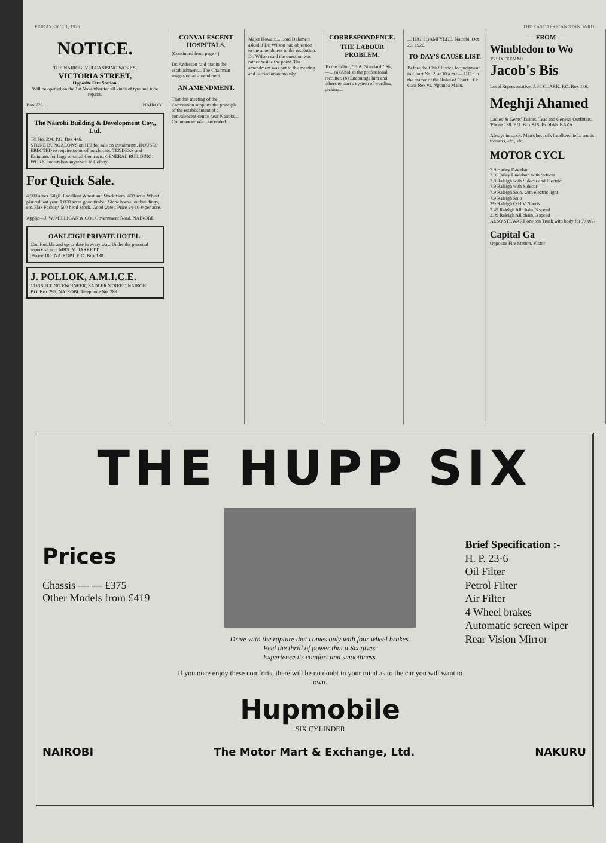FRIDAY, OCT. 1, 1926 THE EAST AFRICAN STANDARD
NOTICE.
THE NAIROBI VULCANISING WORKS,
VICTORIA STREET,
Opposite Fire Station.
Will be opened on the 1st November for all kinds of tyre and tube repairs.
Box 772. NAIROBI.
The Nairobi Building & Development Coy., Ltd.
Tel No. 294. P.O. Box 446.
STONE BUNGALOWS on Hill for sale on instalments. HOUSES ERECTED to requirements of purchasers. TENDERS and Estimates for large or small Contracts. GENERAL BUILDING WORK undertaken anywhere in Colony.
For Quick Sale.
4,500 acres Gilgil. Excellent Wheat and Stock farm. 400 acres Wheat planted last year. 1,000 acres good timber. Stone house, outbuildings, etc. Flax Factory. 500 head Stock. Good water. Price £4-10-0 per acre.
Apply:—J. W. MILLIGAN & CO., Government Road, NAIROBI.
OAKLEIGH PRIVATE HOTEL.
Comfortable and up-to-date in every way. Under the personal supervision of MRS. M. JARRETT.
'Phone 180. NAIROBI. P. O. Box 188.
J. POLLOK, A.M.I.C.E.
CONSULTING ENGINEER, SADLER STREET, NAIROBI.
P.O. Box 295, NAIROBI. Telephone No. 289.
CONVALESCENT HOSPITALS.
(Continued from page 4)
Dr. Anderson said that in the establishment... The Chairman suggested an amendment.
AN AMENDMENT.
That this meeting of the Convention supports the principle of the establishment of a convalescent centre near Nairobi... Commander Ward seconded.
Major Howard... Lord Delamere asked if Dr. Wilson had objection to the amendment to the resolution. Dr. Wilson said the question was rather beside the point. The amendment was put to the meeting and carried unanimously.
CORRESPONDENCE.
THE LABOUR PROBLEM.
To the Editor, "E.A. Standard." Sir,—... (a) Abolish the professional recruiter. (b) Encourage him and others to start a system of weeding, picking...
...HUGH BAMFYLDE. Nairobi, Oct. 20, 1926.
TO-DAY'S CAUSE LIST.
Before the Chief Justice for judgment, in Court No. 2, at 10 a.m.:— C.C.: In the matter of the Rules of Court... Cr. Case Rex vs. Ngumba Maku.
— FROM —
Wimbledon to Wo
15 SIXTEEN MI
Jacob's Bis
Local Representative: J. H. CLARK. P.O. Box 186.
Meghji Ahamed
Ladies' & Gents' Tailors, Teas and General Outfitters. 'Phone 188. P.O. Box 818. INDIAN BAZA
Always in stock. Men's best silk handkerchief... tennis trousers, etc., etc.
MOTOR CYCL
7.9 Harley Davidson
7.9 Harley Davidson with Sidecar
7.9 Raleigh with Sidecar and Electric
7.9 Raleigh with Sidecar
7.9 Raleigh Solo, with electric light
7.9 Raleigh Solo
2½ Raleigh O.H.V. Sports
2.49 Raleigh All chain, 3 speed
2.99 Raleigh All chain, 3 speed
ALSO STEWART one ton Truck with body for 7,000/-
Capital Ga
Opposite Fire Station, Victor
THE HUPP SIX
Prices
Chassis — — £375
Other Models from £419
Drive with the rapture that comes only with four wheel brakes.
Feel the thrill of power that a Six gives.
Experience its comfort and smoothness.
If you once enjoy these comforts, there will be no doubt in your mind as to the car you will want to own.
Hupmobile
SIX CYLINDER
Brief Specification :-
H. P. 23·6
Oil Filter
Petrol Filter
Air Filter
4 Wheel brakes
Automatic screen wiper
Rear Vision Mirror
NAIROBI The Motor Mart & Exchange, Ltd. NAKURU